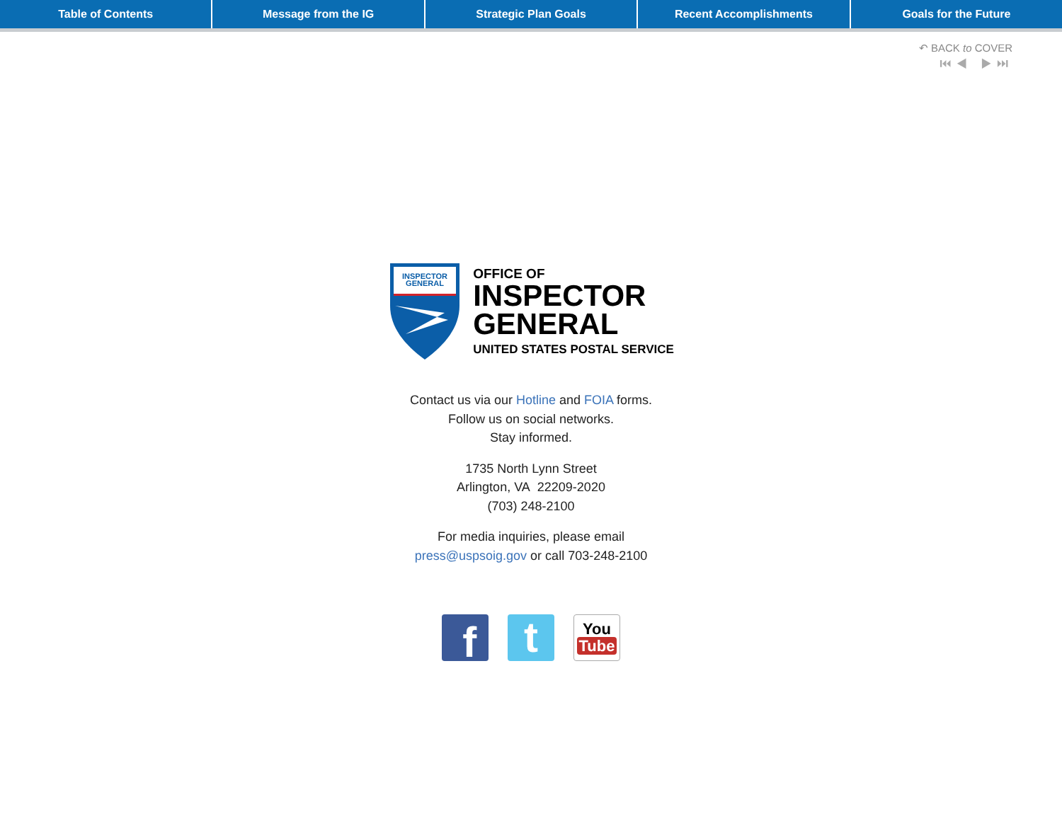Table of Contents Message from the IG Strategic Plan Goals Recent Accomplishments Goals for the Future
↶ BACK to COVER
⏮◀ ▶⏭
INSPECTOR
GENERAL
OFFICE OF
INSPECTOR
GENERAL
UNITED STATES POSTAL SERVICE
Contact us via our Hotline and FOIA forms.
Follow us on social networks.
Stay informed.
1735 North Lynn Street
Arlington, VA 22209-2020
(703) 248-2100
For media inquiries, please email
press@uspsoig.gov or call 703-248-2100
f
t
You
Tube